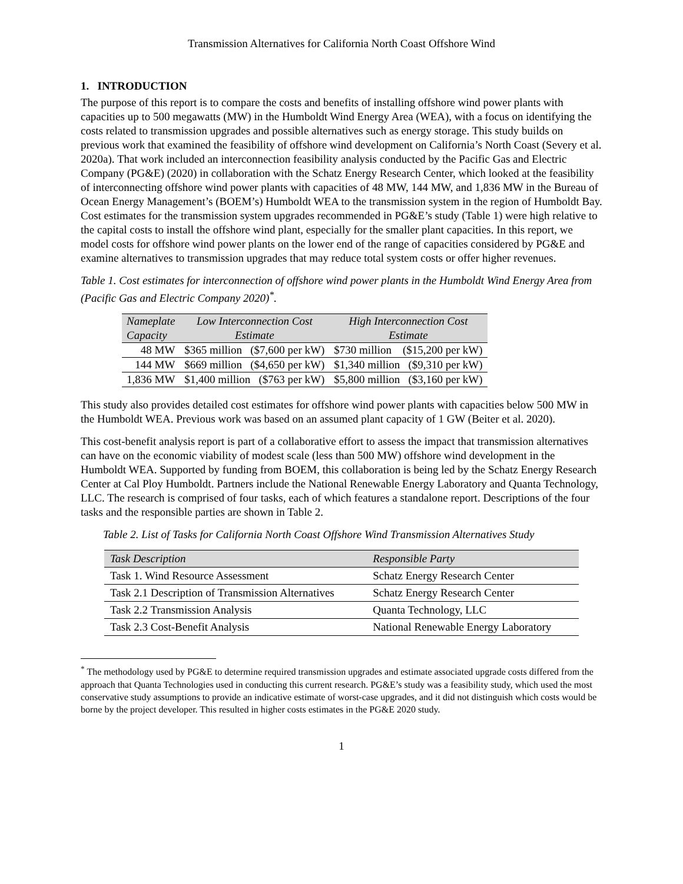Transmission Alternatives for California North Coast Offshore Wind
1. INTRODUCTION
The purpose of this report is to compare the costs and benefits of installing offshore wind power plants with capacities up to 500 megawatts (MW) in the Humboldt Wind Energy Area (WEA), with a focus on identifying the costs related to transmission upgrades and possible alternatives such as energy storage. This study builds on previous work that examined the feasibility of offshore wind development on California’s North Coast (Severy et al. 2020a). That work included an interconnection feasibility analysis conducted by the Pacific Gas and Electric Company (PG&E) (2020) in collaboration with the Schatz Energy Research Center, which looked at the feasibility of interconnecting offshore wind power plants with capacities of 48 MW, 144 MW, and 1,836 MW in the Bureau of Ocean Energy Management’s (BOEM’s) Humboldt WEA to the transmission system in the region of Humboldt Bay. Cost estimates for the transmission system upgrades recommended in PG&E’s study (Table 1) were high relative to the capital costs to install the offshore wind plant, especially for the smaller plant capacities. In this report, we model costs for offshore wind power plants on the lower end of the range of capacities considered by PG&E and examine alternatives to transmission upgrades that may reduce total system costs or offer higher revenues.
Table 1. Cost estimates for interconnection of offshore wind power plants in the Humboldt Wind Energy Area from (Pacific Gas and Electric Company 2020)<sup>*</sup>.
| Nameplate Capacity | Low Interconnection Cost Estimate | High Interconnection Cost Estimate |
| --- | --- | --- |
| 48 MW | $365 million ($7,600 per kW) | $730 million ($15,200 per kW) |
| 144 MW | $669 million ($4,650 per kW) | $1,340 million ($9,310 per kW) |
| 1,836 MW | $1,400 million ($763 per kW) | $5,800 million ($3,160 per kW) |
This study also provides detailed cost estimates for offshore wind power plants with capacities below 500 MW in the Humboldt WEA. Previous work was based on an assumed plant capacity of 1 GW (Beiter et al. 2020).
This cost-benefit analysis report is part of a collaborative effort to assess the impact that transmission alternatives can have on the economic viability of modest scale (less than 500 MW) offshore wind development in the Humboldt WEA. Supported by funding from BOEM, this collaboration is being led by the Schatz Energy Research Center at Cal Ploy Humboldt. Partners include the National Renewable Energy Laboratory and Quanta Technology, LLC. The research is comprised of four tasks, each of which features a standalone report. Descriptions of the four tasks and the responsible parties are shown in Table 2.
Table 2. List of Tasks for California North Coast Offshore Wind Transmission Alternatives Study
| Task Description | Responsible Party |
| --- | --- |
| Task 1. Wind Resource Assessment | Schatz Energy Research Center |
| Task 2.1 Description of Transmission Alternatives | Schatz Energy Research Center |
| Task 2.2 Transmission Analysis | Quanta Technology, LLC |
| Task 2.3 Cost-Benefit Analysis | National Renewable Energy Laboratory |
<sup>*</sup> The methodology used by PG&E to determine required transmission upgrades and estimate associated upgrade costs differed from the approach that Quanta Technologies used in conducting this current research. PG&E’s study was a feasibility study, which used the most conservative study assumptions to provide an indicative estimate of worst-case upgrades, and it did not distinguish which costs would be borne by the project developer. This resulted in higher costs estimates in the PG&E 2020 study.
1